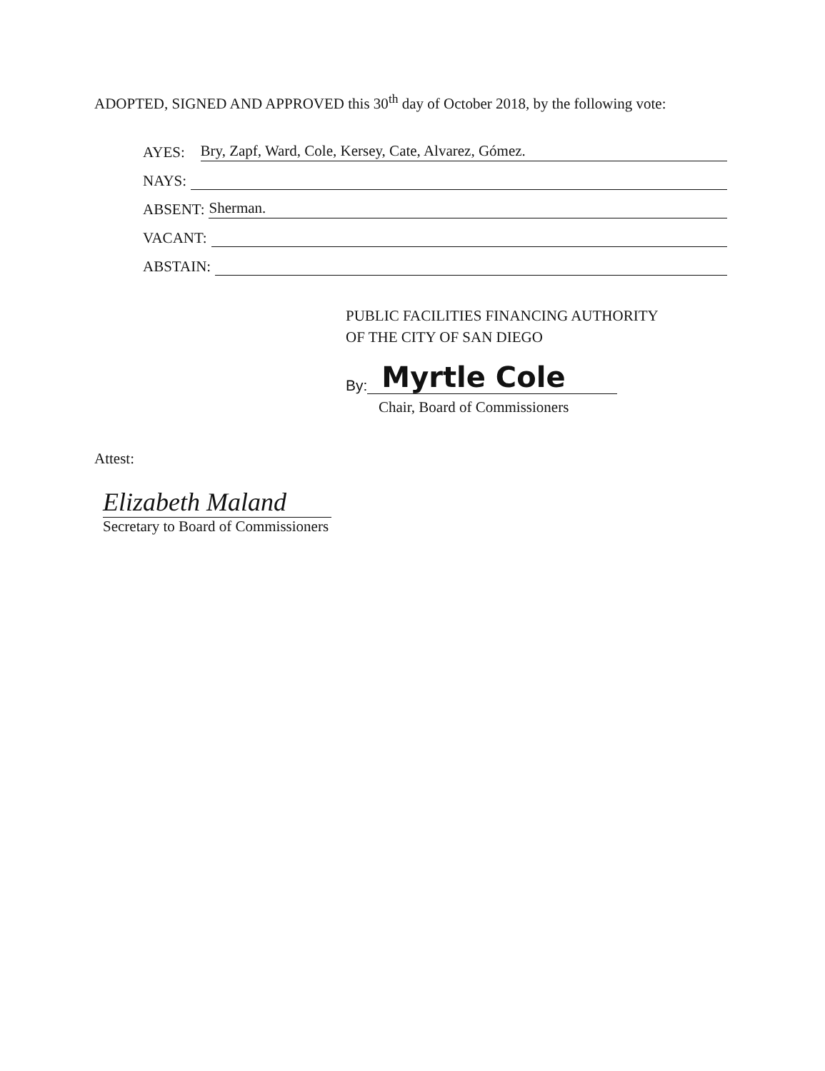ADOPTED, SIGNED AND APPROVED this 30<sup>th</sup> day of October 2018, by the following vote:
AYES: Bry, Zapf, Ward, Cole, Kersey, Cate, Alvarez, Gómez.
NAYS:
ABSENT: Sherman.
VACANT:
ABSTAIN:
PUBLIC FACILITIES FINANCING AUTHORITY
OF THE CITY OF SAN DIEGO
By: Myrtle Cole
Chair, Board of Commissioners
Attest:
Elizabeth Maland
Secretary to Board of Commissioners